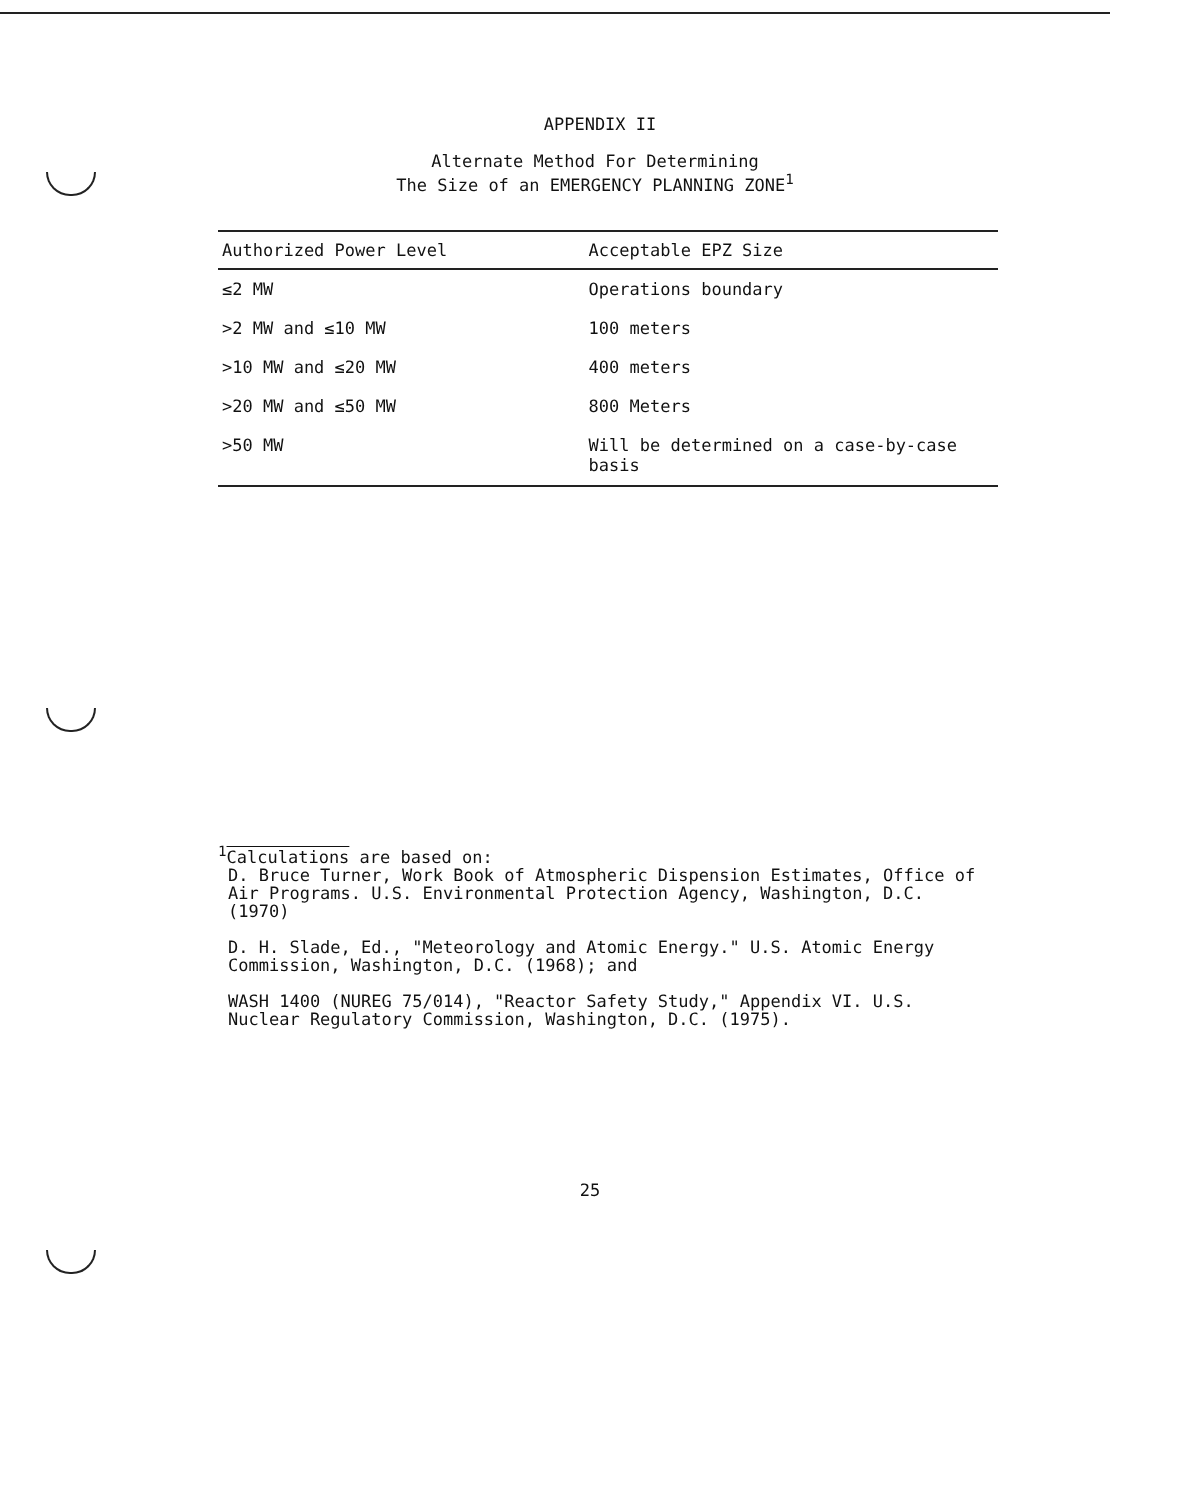APPENDIX II
Alternate Method For Determining
The Size of an EMERGENCY PLANNING ZONE<sup>1</sup>
| Authorized Power Level | Acceptable EPZ Size |
| --- | --- |
| ≤2 MW | Operations boundary |
| >2 MW and ≤10 MW | 100 meters |
| >10 MW and ≤20 MW | 400 meters |
| >20 MW and ≤50 MW | 800 Meters |
| >50 MW | Will be determined on a case-by-case basis |
<sup>1</sup> Calculations are based on:
D. Bruce Turner, Work Book of Atmospheric Dispension Estimates, Office of Air Programs. U.S. Environmental Protection Agency, Washington, D.C. (1970)
D. H. Slade, Ed., "Meteorology and Atomic Energy." U.S. Atomic Energy Commission, Washington, D.C. (1968); and
WASH 1400 (NUREG 75/014), "Reactor Safety Study," Appendix VI. U.S. Nuclear Regulatory Commission, Washington, D.C. (1975).
25